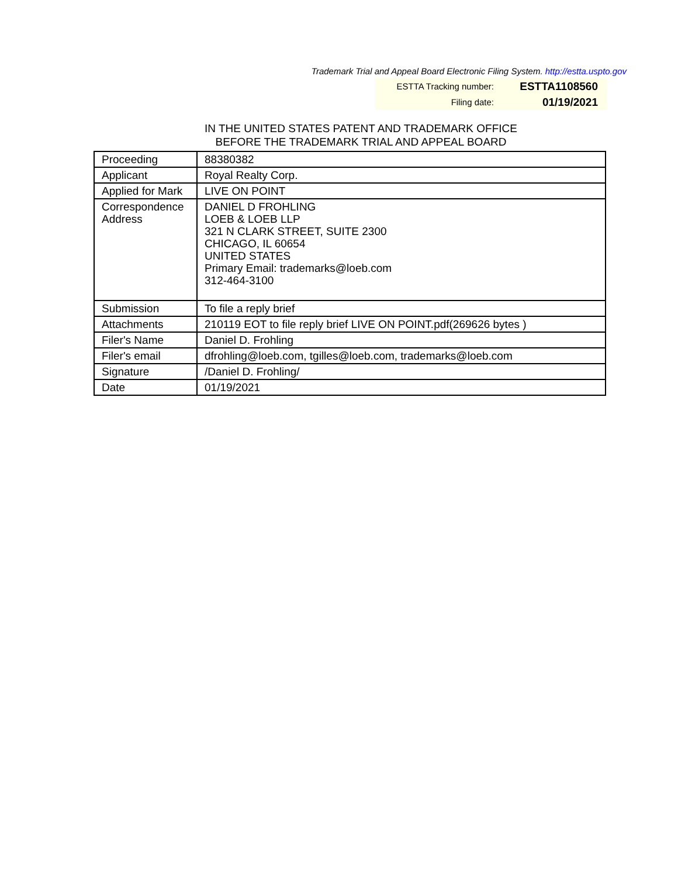Trademark Trial and Appeal Board Electronic Filing System. http://estta.uspto.gov
ESTTA Tracking number: ESTTA1108560
Filing date: 01/19/2021
IN THE UNITED STATES PATENT AND TRADEMARK OFFICE
BEFORE THE TRADEMARK TRIAL AND APPEAL BOARD
| Proceeding | 88380382 |
| Applicant | Royal Realty Corp. |
| Applied for Mark | LIVE ON POINT |
| Correspondence Address | DANIEL D FROHLING LOEB & LOEB LLP 321 N CLARK STREET, SUITE 2300 CHICAGO, IL 60654 UNITED STATES Primary Email: trademarks@loeb.com 312-464-3100 |
| Submission | To file a reply brief |
| Attachments | 210119 EOT to file reply brief LIVE ON POINT.pdf(269626 bytes ) |
| Filer's Name | Daniel D. Frohling |
| Filer's email | dfrohling@loeb.com, tgilles@loeb.com, trademarks@loeb.com |
| Signature | /Daniel D. Frohling/ |
| Date | 01/19/2021 |